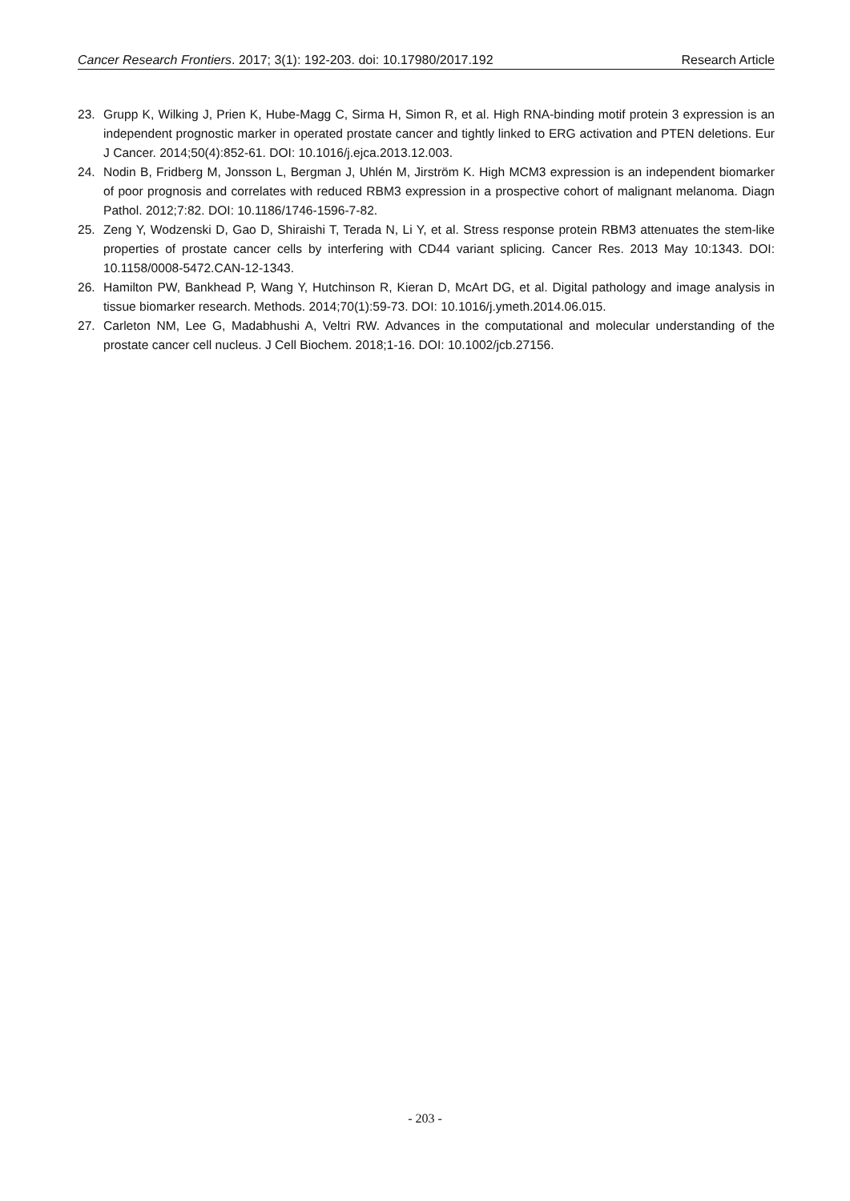Cancer Research Frontiers. 2017; 3(1): 192-203. doi: 10.17980/2017.192 Research Article
23. Grupp K, Wilking J, Prien K, Hube-Magg C, Sirma H, Simon R, et al. High RNA-binding motif protein 3 expression is an independent prognostic marker in operated prostate cancer and tightly linked to ERG activation and PTEN deletions. Eur J Cancer. 2014;50(4):852-61. DOI: 10.1016/j.ejca.2013.12.003.
24. Nodin B, Fridberg M, Jonsson L, Bergman J, Uhlén M, Jirström K. High MCM3 expression is an independent biomarker of poor prognosis and correlates with reduced RBM3 expression in a prospective cohort of malignant melanoma. Diagn Pathol. 2012;7:82. DOI: 10.1186/1746-1596-7-82.
25. Zeng Y, Wodzenski D, Gao D, Shiraishi T, Terada N, Li Y, et al. Stress response protein RBM3 attenuates the stem-like properties of prostate cancer cells by interfering with CD44 variant splicing. Cancer Res. 2013 May 10:1343. DOI: 10.1158/0008-5472.CAN-12-1343.
26. Hamilton PW, Bankhead P, Wang Y, Hutchinson R, Kieran D, McArt DG, et al. Digital pathology and image analysis in tissue biomarker research. Methods. 2014;70(1):59-73. DOI: 10.1016/j.ymeth.2014.06.015.
27. Carleton NM, Lee G, Madabhushi A, Veltri RW. Advances in the computational and molecular understanding of the prostate cancer cell nucleus. J Cell Biochem. 2018;1-16. DOI: 10.1002/jcb.27156.
- 203 -